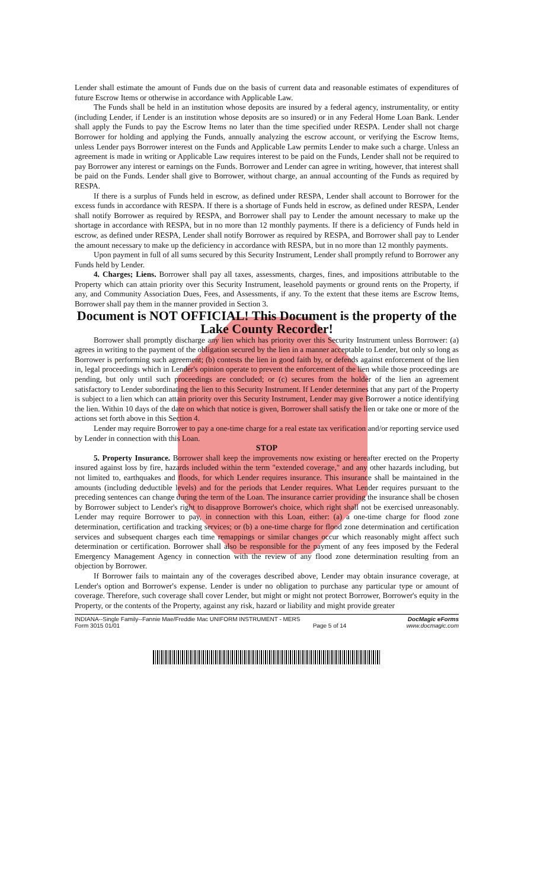Lender shall estimate the amount of Funds due on the basis of current data and reasonable estimates of expenditures of future Escrow Items or otherwise in accordance with Applicable Law.
The Funds shall be held in an institution whose deposits are insured by a federal agency, instrumentality, or entity (including Lender, if Lender is an institution whose deposits are so insured) or in any Federal Home Loan Bank. Lender shall apply the Funds to pay the Escrow Items no later than the time specified under RESPA. Lender shall not charge Borrower for holding and applying the Funds, annually analyzing the escrow account, or verifying the Escrow Items, unless Lender pays Borrower interest on the Funds and Applicable Law permits Lender to make such a charge. Unless an agreement is made in writing or Applicable Law requires interest to be paid on the Funds, Lender shall not be required to pay Borrower any interest or earnings on the Funds. Borrower and Lender can agree in writing, however, that interest shall be paid on the Funds. Lender shall give to Borrower, without charge, an annual accounting of the Funds as required by RESPA.
If there is a surplus of Funds held in escrow, as defined under RESPA, Lender shall account to Borrower for the excess funds in accordance with RESPA. If there is a shortage of Funds held in escrow, as defined under RESPA, Lender shall notify Borrower as required by RESPA, and Borrower shall pay to Lender the amount necessary to make up the shortage in accordance with RESPA, but in no more than 12 monthly payments. If there is a deficiency of Funds held in escrow, as defined under RESPA, Lender shall notify Borrower as required by RESPA, and Borrower shall pay to Lender the amount necessary to make up the deficiency in accordance with RESPA, but in no more than 12 monthly payments.
Upon payment in full of all sums secured by this Security Instrument, Lender shall promptly refund to Borrower any Funds held by Lender.
4. Charges; Liens. Borrower shall pay all taxes, assessments, charges, fines, and impositions attributable to the Property which can attain priority over this Security Instrument, leasehold payments or ground rents on the Property, if any, and Community Association Dues, Fees, and Assessments, if any. To the extent that these items are Escrow Items, Borrower shall pay them in the manner provided in Section 3.
Document is NOT OFFICIAL! This Document is the property of the Lake County Recorder!
Borrower shall promptly discharge any lien which has priority over this Security Instrument unless Borrower: (a) agrees in writing to the payment of the obligation secured by the lien in a manner acceptable to Lender, but only so long as Borrower is performing such agreement; (b) contests the lien in good faith by, or defends against enforcement of the lien in, legal proceedings which in Lender's opinion operate to prevent the enforcement of the lien while those proceedings are pending, but only until such proceedings are concluded; or (c) secures from the holder of the lien an agreement satisfactory to Lender subordinating the lien to this Security Instrument. If Lender determines that any part of the Property is subject to a lien which can attain priority over this Security Instrument, Lender may give Borrower a notice identifying the lien. Within 10 days of the date on which that notice is given, Borrower shall satisfy the lien or take one or more of the actions set forth above in this Section 4.
Lender may require Borrower to pay a one-time charge for a real estate tax verification and/or reporting service used by Lender in connection with this Loan.
STOP
5. Property Insurance. Borrower shall keep the improvements now existing or hereafter erected on the Property insured against loss by fire, hazards included within the term "extended coverage," and any other hazards including, but not limited to, earthquakes and floods, for which Lender requires insurance. This insurance shall be maintained in the amounts (including deductible levels) and for the periods that Lender requires. What Lender requires pursuant to the preceding sentences can change during the term of the Loan. The insurance carrier providing the insurance shall be chosen by Borrower subject to Lender's right to disapprove Borrower's choice, which right shall not be exercised unreasonably. Lender may require Borrower to pay, in connection with this Loan, either: (a) a one-time charge for flood zone determination, certification and tracking services; or (b) a one-time charge for flood zone determination and certification services and subsequent charges each time remappings or similar changes occur which reasonably might affect such determination or certification. Borrower shall also be responsible for the payment of any fees imposed by the Federal Emergency Management Agency in connection with the review of any flood zone determination resulting from an objection by Borrower.
If Borrower fails to maintain any of the coverages described above, Lender may obtain insurance coverage, at Lender's option and Borrower's expense. Lender is under no obligation to purchase any particular type or amount of coverage. Therefore, such coverage shall cover Lender, but might or might not protect Borrower, Borrower's equity in the Property, or the contents of the Property, against any risk, hazard or liability and might provide greater
INDIANA--Single Family--Fannie Mae/Freddie Mac UNIFORM INSTRUMENT - MERS
Form 3015 01/01
Page 5 of 14 DocMagic eForms
www.docmagic.com